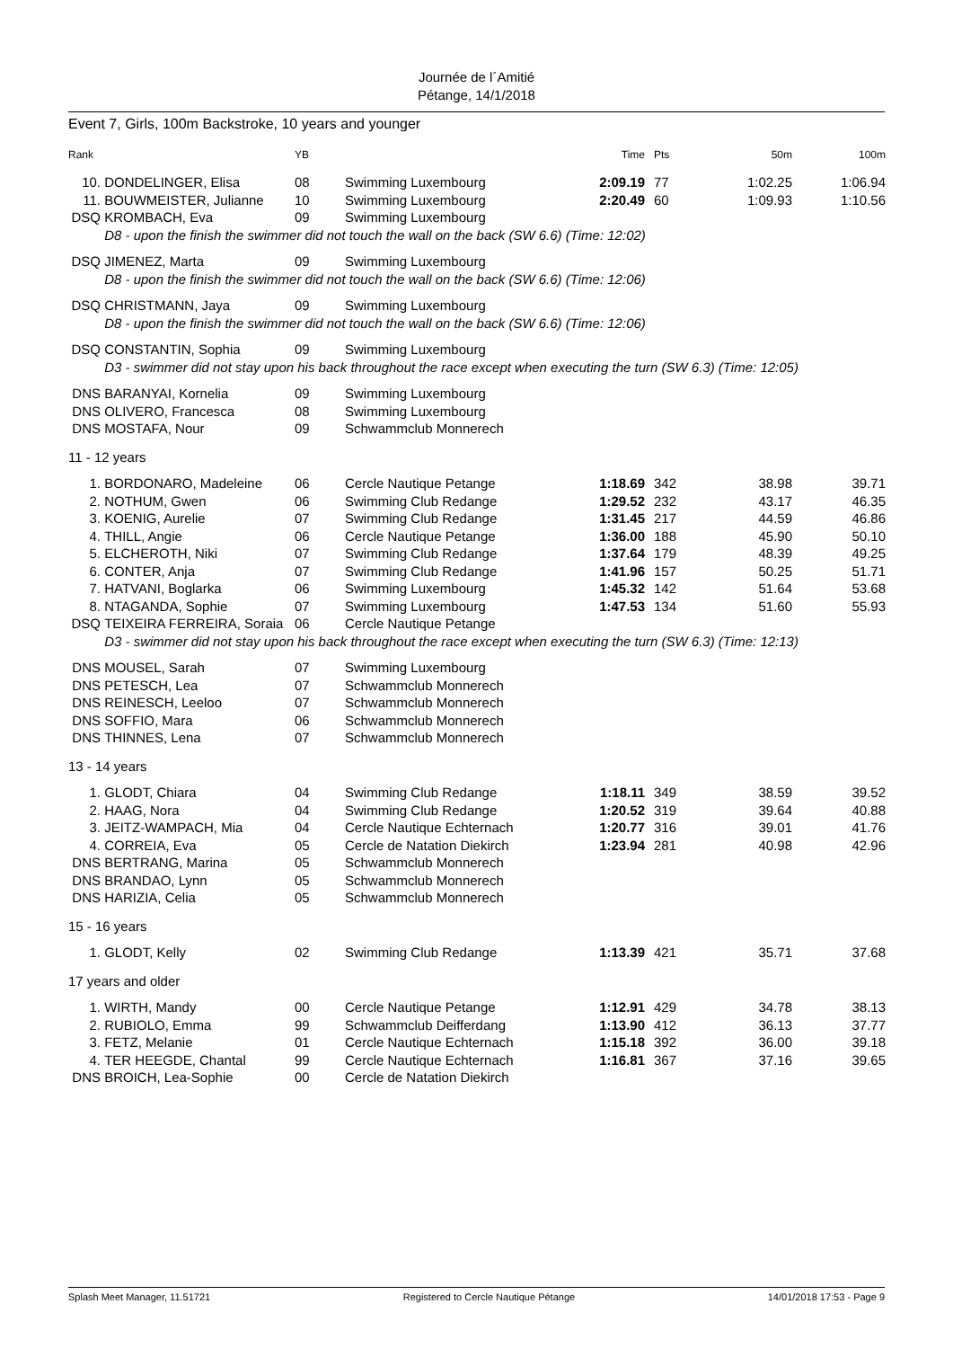Journée de l´Amitié
Pétange, 14/1/2018
Event 7, Girls, 100m Backstroke, 10 years and younger
| Rank | | YB | | Time | Pts | 50m | 100m |
| --- | --- | --- | --- | --- | --- | --- | --- |
| 10. | DONDELINGER, Elisa | 08 | Swimming Luxembourg | 2:09.19 | 77 | 1:02.25 | 1:06.94 |
| 11. | BOUWMEISTER, Julianne | 10 | Swimming Luxembourg | 2:20.49 | 60 | 1:09.93 | 1:10.56 |
| DSQ | KROMBACH, Eva | 09 | Swimming Luxembourg | | | | |
| | D8 - upon the finish the swimmer did not touch the wall on the back (SW 6.6) (Time: 12:02) | | | | | | |
| DSQ | JIMENEZ, Marta | 09 | Swimming Luxembourg | | | | |
| | D8 - upon the finish the swimmer did not touch the wall on the back (SW 6.6) (Time: 12:06) | | | | | | |
| DSQ | CHRISTMANN, Jaya | 09 | Swimming Luxembourg | | | | |
| | D8 - upon the finish the swimmer did not touch the wall on the back (SW 6.6) (Time: 12:06) | | | | | | |
| DSQ | CONSTANTIN, Sophia | 09 | Swimming Luxembourg | | | | |
| | D3 - swimmer did not stay upon his back throughout the race except when executing the turn (SW 6.3) (Time: 12:05) | | | | | | |
| DNS | BARANYAI, Kornelia | 09 | Swimming Luxembourg | | | | |
| DNS | OLIVERO, Francesca | 08 | Swimming Luxembourg | | | | |
| DNS | MOSTAFA, Nour | 09 | Schwammclub Monnerech | | | | |
| 11 - 12 years | | | | | | | |
| 1. | BORDONARO, Madeleine | 06 | Cercle Nautique Petange | 1:18.69 | 342 | 38.98 | 39.71 |
| 2. | NOTHUM, Gwen | 06 | Swimming Club Redange | 1:29.52 | 232 | 43.17 | 46.35 |
| 3. | KOENIG, Aurelie | 07 | Swimming Club Redange | 1:31.45 | 217 | 44.59 | 46.86 |
| 4. | THILL, Angie | 06 | Cercle Nautique Petange | 1:36.00 | 188 | 45.90 | 50.10 |
| 5. | ELCHEROTH, Niki | 07 | Swimming Club Redange | 1:37.64 | 179 | 48.39 | 49.25 |
| 6. | CONTER, Anja | 07 | Swimming Club Redange | 1:41.96 | 157 | 50.25 | 51.71 |
| 7. | HATVANI, Boglarka | 06 | Swimming Luxembourg | 1:45.32 | 142 | 51.64 | 53.68 |
| 8. | NTAGANDA, Sophie | 07 | Swimming Luxembourg | 1:47.53 | 134 | 51.60 | 55.93 |
| DSQ | TEIXEIRA FERREIRA, Soraia | 06 | Cercle Nautique Petange | | | | |
| | D3 - swimmer did not stay upon his back throughout the race except when executing the turn (SW 6.3) (Time: 12:13) | | | | | | |
| DNS | MOUSEL, Sarah | 07 | Swimming Luxembourg | | | | |
| DNS | PETESCH, Lea | 07 | Schwammclub Monnerech | | | | |
| DNS | REINESCH, Leeloo | 07 | Schwammclub Monnerech | | | | |
| DNS | SOFFIO, Mara | 06 | Schwammclub Monnerech | | | | |
| DNS | THINNES, Lena | 07 | Schwammclub Monnerech | | | | |
| 13 - 14 years | | | | | | | |
| 1. | GLODT, Chiara | 04 | Swimming Club Redange | 1:18.11 | 349 | 38.59 | 39.52 |
| 2. | HAAG, Nora | 04 | Swimming Club Redange | 1:20.52 | 319 | 39.64 | 40.88 |
| 3. | JEITZ-WAMPACH, Mia | 04 | Cercle Nautique Echternach | 1:20.77 | 316 | 39.01 | 41.76 |
| 4. | CORREIA, Eva | 05 | Cercle de Natation Diekirch | 1:23.94 | 281 | 40.98 | 42.96 |
| DNS | BERTRANG, Marina | 05 | Schwammclub Monnerech | | | | |
| DNS | BRANDAO, Lynn | 05 | Schwammclub Monnerech | | | | |
| DNS | HARIZIA, Celia | 05 | Schwammclub Monnerech | | | | |
| 15 - 16 years | | | | | | | |
| 1. | GLODT, Kelly | 02 | Swimming Club Redange | 1:13.39 | 421 | 35.71 | 37.68 |
| 17 years and older | | | | | | | |
| 1. | WIRTH, Mandy | 00 | Cercle Nautique Petange | 1:12.91 | 429 | 34.78 | 38.13 |
| 2. | RUBIOLO, Emma | 99 | Schwammclub Deifferdang | 1:13.90 | 412 | 36.13 | 37.77 |
| 3. | FETZ, Melanie | 01 | Cercle Nautique Echternach | 1:15.18 | 392 | 36.00 | 39.18 |
| 4. | TER HEEGDE, Chantal | 99 | Cercle Nautique Echternach | 1:16.81 | 367 | 37.16 | 39.65 |
| DNS | BROICH, Lea-Sophie | 00 | Cercle de Natation Diekirch | | | | |
Splash Meet Manager, 11.51721 Registered to Cercle Nautique Pétange 14/01/2018 17:53 - Page 9